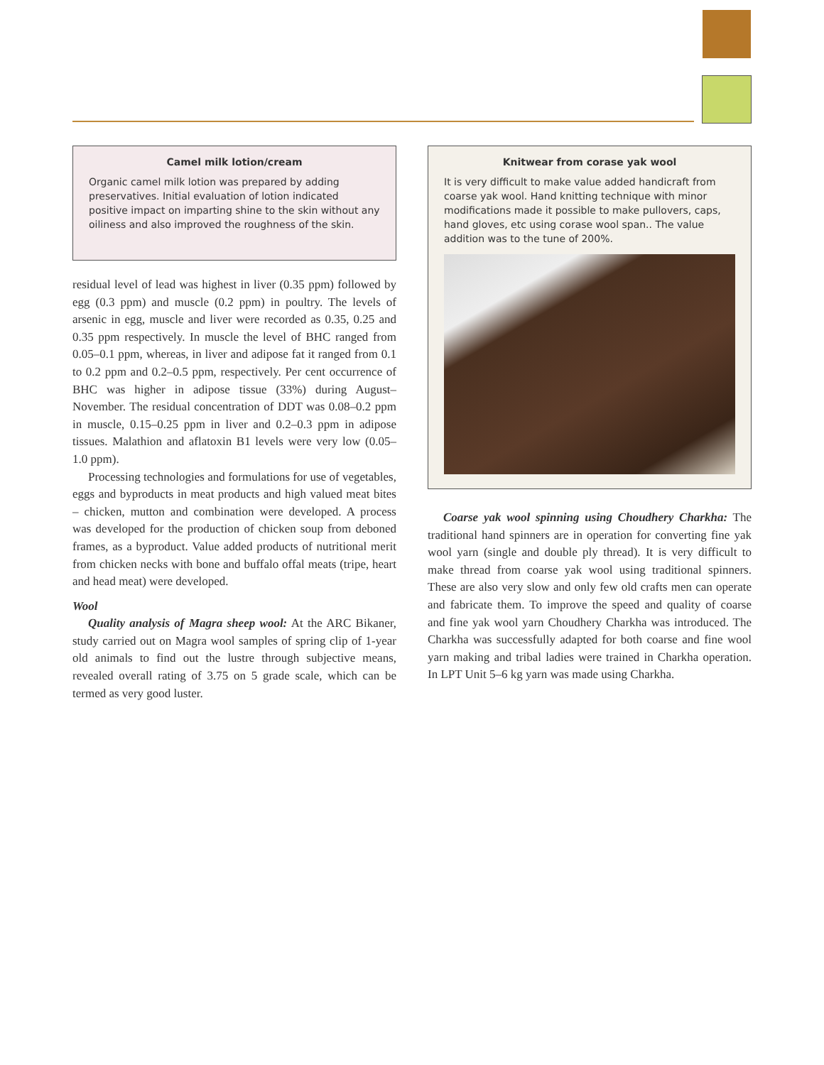Camel milk lotion/cream
Organic camel milk lotion was prepared by adding preservatives. Initial evaluation of lotion indicated positive impact on imparting shine to the skin without any oiliness and also improved the roughness of the skin.
residual level of lead was highest in liver (0.35 ppm) followed by egg (0.3 ppm) and muscle (0.2 ppm) in poultry. The levels of arsenic in egg, muscle and liver were recorded as 0.35, 0.25 and 0.35 ppm respectively. In muscle the level of BHC ranged from 0.05–0.1 ppm, whereas, in liver and adipose fat it ranged from 0.1 to 0.2 ppm and 0.2–0.5 ppm, respectively. Per cent occurrence of BHC was higher in adipose tissue (33%) during August–November. The residual concentration of DDT was 0.08–0.2 ppm in muscle, 0.15–0.25 ppm in liver and 0.2–0.3 ppm in adipose tissues. Malathion and aflatoxin B1 levels were very low (0.05–1.0 ppm).
Processing technologies and formulations for use of vegetables, eggs and byproducts in meat products and high valued meat bites – chicken, mutton and combination were developed. A process was developed for the production of chicken soup from deboned frames, as a byproduct. Value added products of nutritional merit from chicken necks with bone and buffalo offal meats (tripe, heart and head meat) were developed.
Wool
Quality analysis of Magra sheep wool: At the ARC Bikaner, study carried out on Magra wool samples of spring clip of 1-year old animals to find out the lustre through subjective means, revealed overall rating of 3.75 on 5 grade scale, which can be termed as very good luster.
Knitwear from corase yak wool
It is very difficult to make value added handicraft from coarse yak wool. Hand knitting technique with minor modifications made it possible to make pullovers, caps, hand gloves, etc using corase wool span.. The value addition was to the tune of 200%.
Coarse yak wool spinning using Choudhery Charkha: The traditional hand spinners are in operation for converting fine yak wool yarn (single and double ply thread). It is very difficult to make thread from coarse yak wool using traditional spinners. These are also very slow and only few old crafts men can operate and fabricate them. To improve the speed and quality of coarse and fine yak wool yarn Choudhery Charkha was introduced. The Charkha was successfully adapted for both coarse and fine wool yarn making and tribal ladies were trained in Charkha operation. In LPT Unit 5–6 kg yarn was made using Charkha.